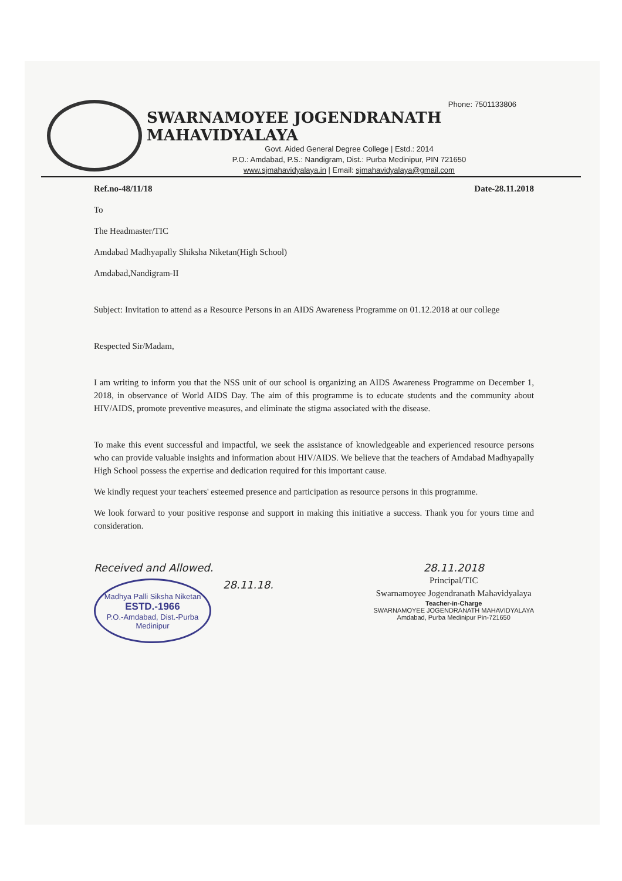Phone: 7501133806
SWARNAMOYEE JOGENDRANATH MAHAVIDYALAYA
Govt. Aided General Degree College | Estd.: 2014
P.O.: Amdabad, P.S.: Nandigram, Dist.: Purba Medinipur, PIN 721650
www.sjmahavidyalaya.in | Email: sjmahavidyalaya@gmail.com
Ref.no-48/11/18 Date-28.11.2018
To
The Headmaster/TIC
Amdabad Madhyapally Shiksha Niketan(High School)
Amdabad,Nandigram-II
Subject: Invitation to attend as a Resource Persons in an AIDS Awareness Programme on 01.12.2018 at our college
Respected Sir/Madam,
I am writing to inform you that the NSS unit of our school is organizing an AIDS Awareness Programme on December 1, 2018, in observance of World AIDS Day. The aim of this programme is to educate students and the community about HIV/AIDS, promote preventive measures, and eliminate the stigma associated with the disease.
To make this event successful and impactful, we seek the assistance of knowledgeable and experienced resource persons who can provide valuable insights and information about HIV/AIDS. We believe that the teachers of Amdabad Madhyapally High School possess the expertise and dedication required for this important cause.
We kindly request your teachers' esteemed presence and participation as resource persons in this programme.
We look forward to your positive response and support in making this initiative a success. Thank you for yours time and consideration.
Received and Allowed.
Madhya Palli Siksha Niketan
ESTD.-1966
P.O.-Amdabad, Dist.-Purba Medinipur
28.11.18.
28.11.2018
Principal/TIC
Swarnamoyee Jogendranath Mahavidyalaya
Teacher-in-Charge
SWARNAMOYEE JOGENDRANATH MAHAVIDYALAYA
Amdabad, Purba Medinipur Pin-721650